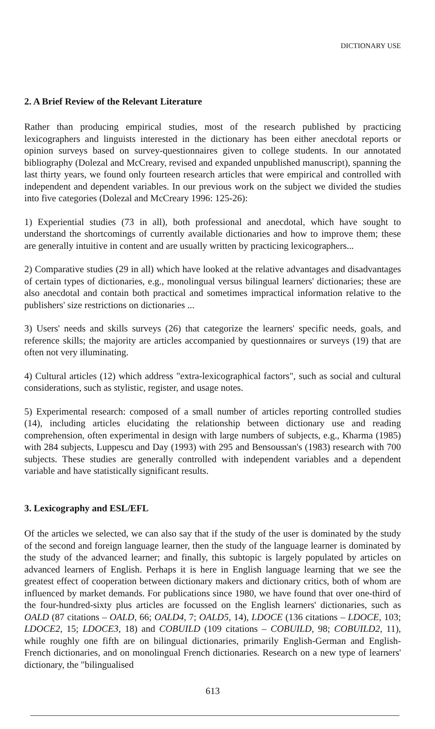DICTIONARY USE
2. A Brief Review of the Relevant Literature
Rather than producing empirical studies, most of the research published by practicing lexicographers and linguists interested in the dictionary has been either anecdotal reports or opinion surveys based on survey-questionnaires given to college students. In our annotated bibliography (Dolezal and McCreary, revised and expanded unpublished manuscript), spanning the last thirty years, we found only fourteen research articles that were empirical and controlled with independent and dependent variables. In our previous work on the subject we divided the studies into five categories (Dolezal and McCreary 1996: 125-26):
1) Experiential studies (73 in all), both professional and anecdotal, which have sought to understand the shortcomings of currently available dictionaries and how to improve them; these are generally intuitive in content and are usually written by practicing lexicographers...
2) Comparative studies (29 in all) which have looked at the relative advantages and disadvantages of certain types of dictionaries, e.g., monolingual versus bilingual learners' dictionaries; these are also anecdotal and contain both practical and sometimes impractical information relative to the publishers' size restrictions on dictionaries ...
3) Users' needs and skills surveys (26) that categorize the learners' specific needs, goals, and reference skills; the majority are articles accompanied by questionnaires or surveys (19) that are often not very illuminating.
4) Cultural articles (12) which address "extra-lexicographical factors", such as social and cultural considerations, such as stylistic, register, and usage notes.
5) Experimental research: composed of a small number of articles reporting controlled studies (14), including articles elucidating the relationship between dictionary use and reading comprehension, often experimental in design with large numbers of subjects, e.g., Kharma (1985) with 284 subjects, Luppescu and Day (1993) with 295 and Bensoussan's (1983) research with 700 subjects. These studies are generally controlled with independent variables and a dependent variable and have statistically significant results.
3. Lexicography and ESL/EFL
Of the articles we selected, we can also say that if the study of the user is dominated by the study of the second and foreign language learner, then the study of the language learner is dominated by the study of the advanced learner; and finally, this subtopic is largely populated by articles on advanced learners of English. Perhaps it is here in English language learning that we see the greatest effect of cooperation between dictionary makers and dictionary critics, both of whom are influenced by market demands. For publications since 1980, we have found that over one-third of the four-hundred-sixty plus articles are focussed on the English learners' dictionaries, such as OALD (87 citations – OALD, 66; OALD4, 7; OALD5, 14), LDOCE (136 citations – LDOCE, 103; LDOCE2, 15; LDOCE3, 18) and COBUILD (109 citations – COBUILD, 98; COBUILD2, 11), while roughly one fifth are on bilingual dictionaries, primarily English-German and English-French dictionaries, and on monolingual French dictionaries. Research on a new type of learners' dictionary, the "bilingualised
613